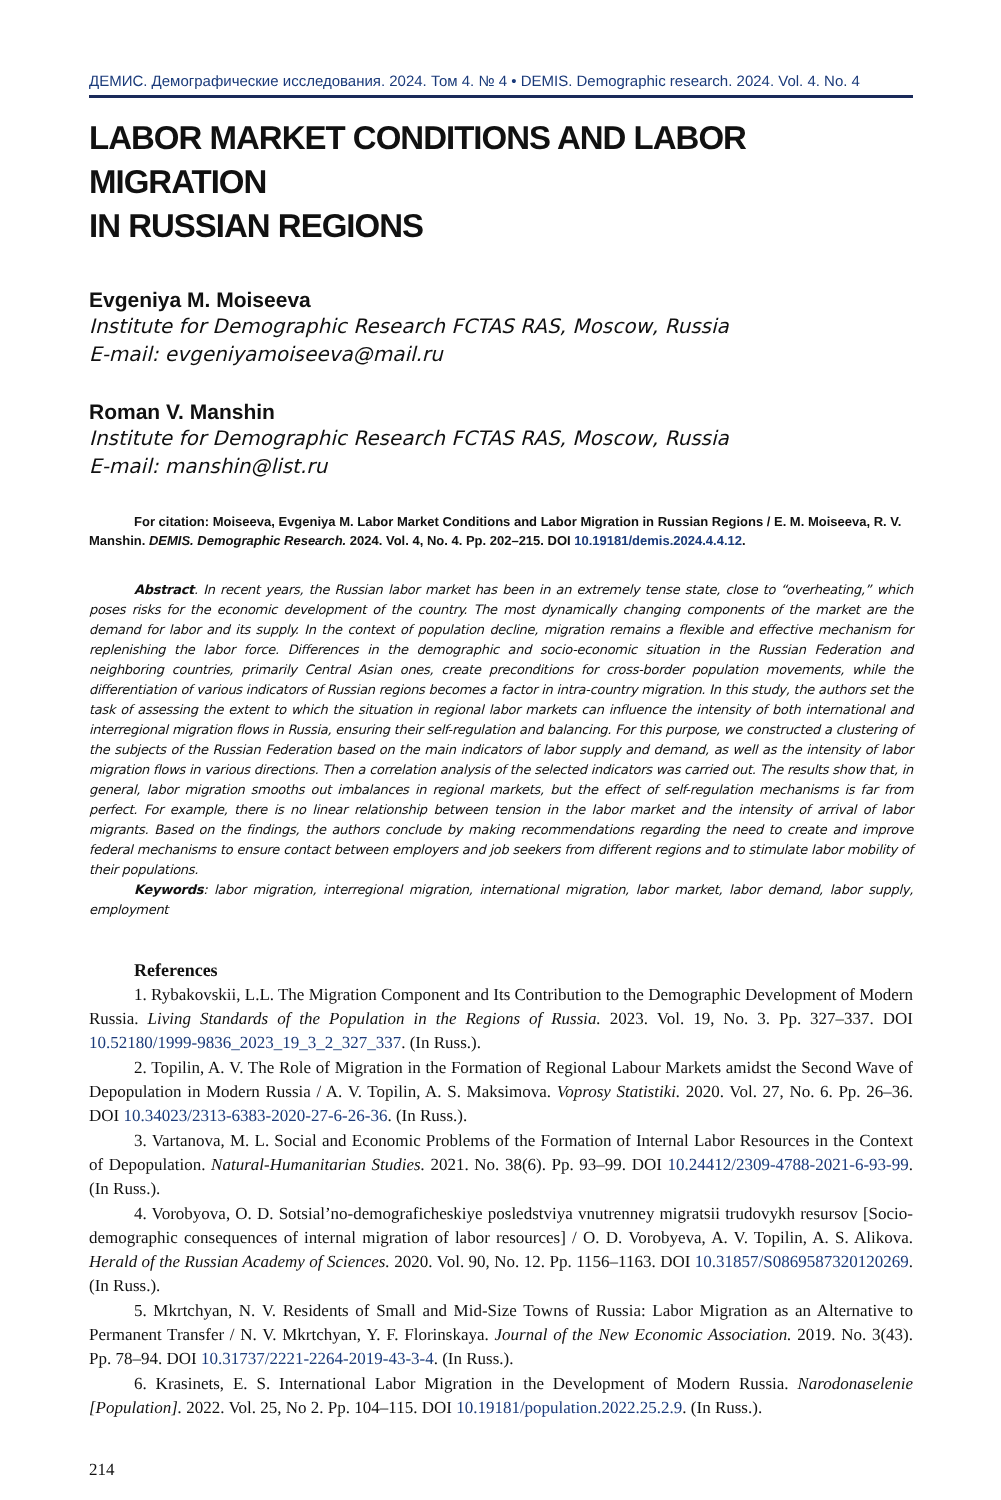ДЕМИС. Демографические исследования. 2024. Том 4. № 4 • DEMIS. Demographic research. 2024. Vol. 4. No. 4
LABOR MARKET CONDITIONS AND LABOR MIGRATION
IN RUSSIAN REGIONS
Evgeniya M. Moiseeva
Institute for Demographic Research FCTAS RAS, Moscow, Russia
E-mail: evgeniyamoiseeva@mail.ru
Roman V. Manshin
Institute for Demographic Research FCTAS RAS, Moscow, Russia
E-mail: manshin@list.ru
For citation: Moiseeva, Evgeniya M. Labor Market Conditions and Labor Migration in Russian Regions / E. M. Moiseeva, R. V. Manshin. DEMIS. Demographic Research. 2024. Vol. 4, No. 4. Pp. 202–215. DOI 10.19181/demis.2024.4.4.12.
Abstract. In recent years, the Russian labor market has been in an extremely tense state, close to “overheating,” which poses risks for the economic development of the country. The most dynamically changing components of the market are the demand for labor and its supply. In the context of population decline, migration remains a flexible and effective mechanism for replenishing the labor force. Differences in the demographic and socio-economic situation in the Russian Federation and neighboring countries, primarily Central Asian ones, create preconditions for cross-border population movements, while the differentiation of various indicators of Russian regions becomes a factor in intra-country migration. In this study, the authors set the task of assessing the extent to which the situation in regional labor markets can influence the intensity of both international and interregional migration flows in Russia, ensuring their self-regulation and balancing. For this purpose, we constructed a clustering of the subjects of the Russian Federation based on the main indicators of labor supply and demand, as well as the intensity of labor migration flows in various directions. Then a correlation analysis of the selected indicators was carried out. The results show that, in general, labor migration smooths out imbalances in regional markets, but the effect of self-regulation mechanisms is far from perfect. For example, there is no linear relationship between tension in the labor market and the intensity of arrival of labor migrants. Based on the findings, the authors conclude by making recommendations regarding the need to create and improve federal mechanisms to ensure contact between employers and job seekers from different regions and to stimulate labor mobility of their populations.
Keywords: labor migration, interregional migration, international migration, labor market, labor demand, labor supply, employment
References
1. Rybakovskii, L.L. The Migration Component and Its Contribution to the Demographic Development of Modern Russia. Living Standards of the Population in the Regions of Russia. 2023. Vol. 19, No. 3. Pp. 327–337. DOI 10.52180/1999-9836_2023_19_3_2_327_337. (In Russ.).
2. Topilin, A. V. The Role of Migration in the Formation of Regional Labour Markets amidst the Second Wave of Depopulation in Modern Russia / A. V. Topilin, A. S. Maksimova. Voprosy Statistiki. 2020. Vol. 27, No. 6. Pp. 26–36. DOI 10.34023/2313-6383-2020-27-6-26-36. (In Russ.).
3. Vartanova, M. L. Social and Economic Problems of the Formation of Internal Labor Resources in the Context of Depopulation. Natural-Humanitarian Studies. 2021. No. 38(6). Pp. 93–99. DOI 10.24412/2309-4788-2021-6-93-99. (In Russ.).
4. Vorobyova, O. D. Sotsial’no-demograficheskiye posledstviya vnutrenney migratsii trudovykh resursov [Socio-demographic consequences of internal migration of labor resources] / O. D. Vorobyeva, A. V. Topilin, A. S. Alikova. Herald of the Russian Academy of Sciences. 2020. Vol. 90, No. 12. Pp. 1156–1163. DOI 10.31857/S0869587320120269. (In Russ.).
5. Mkrtchyan, N. V. Residents of Small and Mid-Size Towns of Russia: Labor Migration as an Alternative to Permanent Transfer / N. V. Mkrtchyan, Y. F. Florinskaya. Journal of the New Economic Association. 2019. No. 3(43). Pp. 78–94. DOI 10.31737/2221-2264-2019-43-3-4. (In Russ.).
6. Krasinets, E. S. International Labor Migration in the Development of Modern Russia. Narodonaselenie [Population]. 2022. Vol. 25, No 2. Pp. 104–115. DOI 10.19181/population.2022.25.2.9. (In Russ.).
214